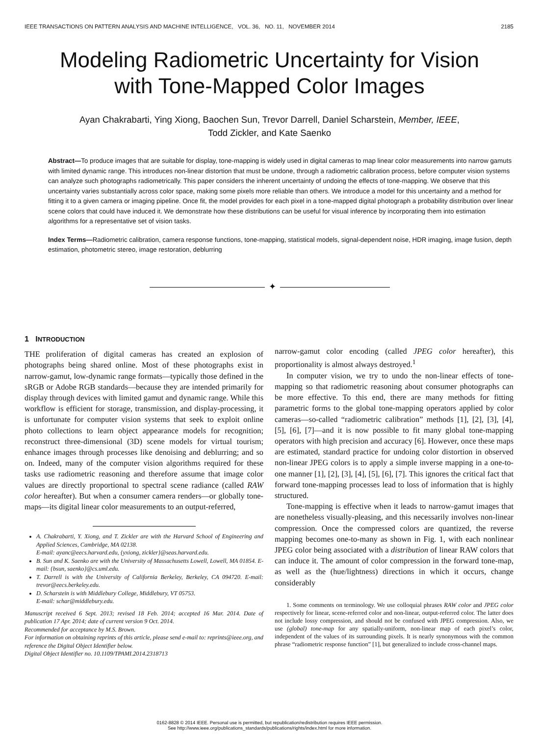IEEE TRANSACTIONS ON PATTERN ANALYSIS AND MACHINE INTELLIGENCE, VOL. 36, NO. 11, NOVEMBER 2014 2185
Modeling Radiometric Uncertainty for Vision
with Tone-Mapped Color Images
Ayan Chakrabarti, Ying Xiong, Baochen Sun, Trevor Darrell, Daniel Scharstein, Member, IEEE,
Todd Zickler, and Kate Saenko
Abstract—To produce images that are suitable for display, tone-mapping is widely used in digital cameras to map linear color measurements into narrow gamuts with limited dynamic range. This introduces non-linear distortion that must be undone, through a radiometric calibration process, before computer vision systems can analyze such photographs radiometrically. This paper considers the inherent uncertainty of undoing the effects of tone-mapping. We observe that this uncertainty varies substantially across color space, making some pixels more reliable than others. We introduce a model for this uncertainty and a method for fitting it to a given camera or imaging pipeline. Once fit, the model provides for each pixel in a tone-mapped digital photograph a probability distribution over linear scene colors that could have induced it. We demonstrate how these distributions can be useful for visual inference by incorporating them into estimation algorithms for a representative set of vision tasks.
Index Terms—Radiometric calibration, camera response functions, tone-mapping, statistical models, signal-dependent noise, HDR imaging, image fusion, depth estimation, photometric stereo, image restoration, deblurring
✦
1 INTRODUCTION
THE proliferation of digital cameras has created an explosion of photographs being shared online. Most of these photographs exist in narrow-gamut, low-dynamic range formats—typically those defined in the sRGB or Adobe RGB standards—because they are intended primarily for display through devices with limited gamut and dynamic range. While this workflow is efficient for storage, transmission, and display-processing, it is unfortunate for computer vision systems that seek to exploit online photo collections to learn object appearance models for recognition; reconstruct three-dimensional (3D) scene models for virtual tourism; enhance images through processes like denoising and deblurring; and so on. Indeed, many of the computer vision algorithms required for these tasks use radiometric reasoning and therefore assume that image color values are directly proportional to spectral scene radiance (called RAW color hereafter). But when a consumer camera renders—or globally tone-maps—its digital linear color measurements to an output-referred,
A. Chakrabarti, Y. Xiong, and T. Zickler are with the Harvard School of Engineering and Applied Sciences, Cambridge, MA 02138.
E-mail: ayanc@eecs.harvard.edu, {yxiong, zickler}@seas.harvard.edu.
B. Sun and K. Saenko are with the University of Massachusetts Lowell, Lowell, MA 01854. E-mail: {bsun, saenko}@cs.uml.edu.
T. Darrell is with the University of California Berkeley, Berkeley, CA 094720. E-mail: trevor@eecs.berkeley.edu.
D. Scharstein is with Middlebury College, Middlebury, VT 05753.
E-mail: schar@middlebury.edu.
Manuscript received 6 Sept. 2013; revised 18 Feb. 2014; accepted 16 Mar. 2014. Date of publication 17 Apr. 2014; date of current version 9 Oct. 2014.
Recommended for acceptance by M.S. Brown.
For information on obtaining reprints of this article, please send e-mail to: reprints@ieee.org, and reference the Digital Object Identifier below.
Digital Object Identifier no. 10.1109/TPAMI.2014.2318713
narrow-gamut color encoding (called JPEG color hereafter), this proportionality is almost always destroyed.<sup>1</sup>
In computer vision, we try to undo the non-linear effects of tone-mapping so that radiometric reasoning about consumer photographs can be more effective. To this end, there are many methods for fitting parametric forms to the global tone-mapping operators applied by color cameras—so-called “radiometric calibration” methods [1], [2], [3], [4], [5], [6], [7]—and it is now possible to fit many global tone-mapping operators with high precision and accuracy [6]. However, once these maps are estimated, standard practice for undoing color distortion in observed non-linear JPEG colors is to apply a simple inverse mapping in a one-to-one manner [1], [2], [3], [4], [5], [6], [7]. This ignores the critical fact that forward tone-mapping processes lead to loss of information that is highly structured.
Tone-mapping is effective when it leads to narrow-gamut images that are nonetheless visually-pleasing, and this necessarily involves non-linear compression. Once the compressed colors are quantized, the reverse mapping becomes one-to-many as shown in Fig. 1, with each nonlinear JPEG color being associated with a distribution of linear RAW colors that can induce it. The amount of color compression in the forward tone-map, as well as the (hue/lightness) directions in which it occurs, change considerably
1. Some comments on terminology. We use colloquial phrases RAW color and JPEG color respectively for linear, scene-referred color and non-linear, output-referred color. The latter does not include lossy compression, and should not be confused with JPEG compression. Also, we use (global) tone-map for any spatially-uniform, non-linear map of each pixel’s color, independent of the values of its surrounding pixels. It is nearly synonymous with the common phrase “radiometric response function” [1], but generalized to include cross-channel maps.
0162-8828 © 2014 IEEE. Personal use is permitted, but republication/redistribution requires IEEE permission.
See http://www.ieee.org/publications_standards/publications/rights/index.html for more information.